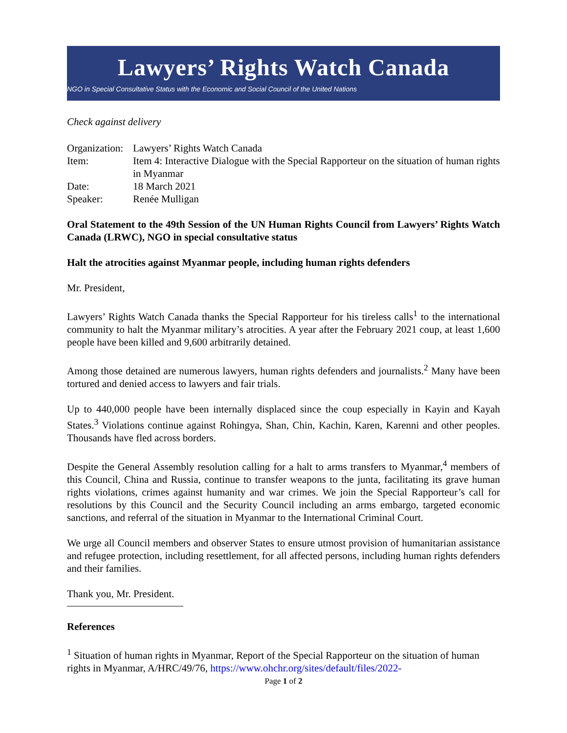Lawyers’ Rights Watch Canada
NGO in Special Consultative Status with the Economic and Social Council of the United Nations
Check against delivery
| Organization: | Lawyers’ Rights Watch Canada |
| Item: | Item 4: Interactive Dialogue with the Special Rapporteur on the situation of human rights in Myanmar |
| Date: | 18 March 2021 |
| Speaker: | Renée Mulligan |
Oral Statement to the 49th Session of the UN Human Rights Council from Lawyers’ Rights Watch Canada (LRWC), NGO in special consultative status
Halt the atrocities against Myanmar people, including human rights defenders
Mr. President,
Lawyers’ Rights Watch Canada thanks the Special Rapporteur for his tireless calls<sup>1</sup> to the international community to halt the Myanmar military’s atrocities. A year after the February 2021 coup, at least 1,600 people have been killed and 9,600 arbitrarily detained.
Among those detained are numerous lawyers, human rights defenders and journalists.<sup>2</sup> Many have been tortured and denied access to lawyers and fair trials.
Up to 440,000 people have been internally displaced since the coup especially in Kayin and Kayah States.<sup>3</sup> Violations continue against Rohingya, Shan, Chin, Kachin, Karen, Karenni and other peoples. Thousands have fled across borders.
Despite the General Assembly resolution calling for a halt to arms transfers to Myanmar,<sup>4</sup> members of this Council, China and Russia, continue to transfer weapons to the junta, facilitating its grave human rights violations, crimes against humanity and war crimes. We join the Special Rapporteur’s call for resolutions by this Council and the Security Council including an arms embargo, targeted economic sanctions, and referral of the situation in Myanmar to the International Criminal Court.
We urge all Council members and observer States to ensure utmost provision of humanitarian assistance and refugee protection, including resettlement, for all affected persons, including human rights defenders and their families.
Thank you, Mr. President.
References
<sup>1</sup> Situation of human rights in Myanmar, Report of the Special Rapporteur on the situation of human rights in Myanmar, A/HRC/49/76, https://www.ohchr.org/sites/default/files/2022-
Page 1 of 2